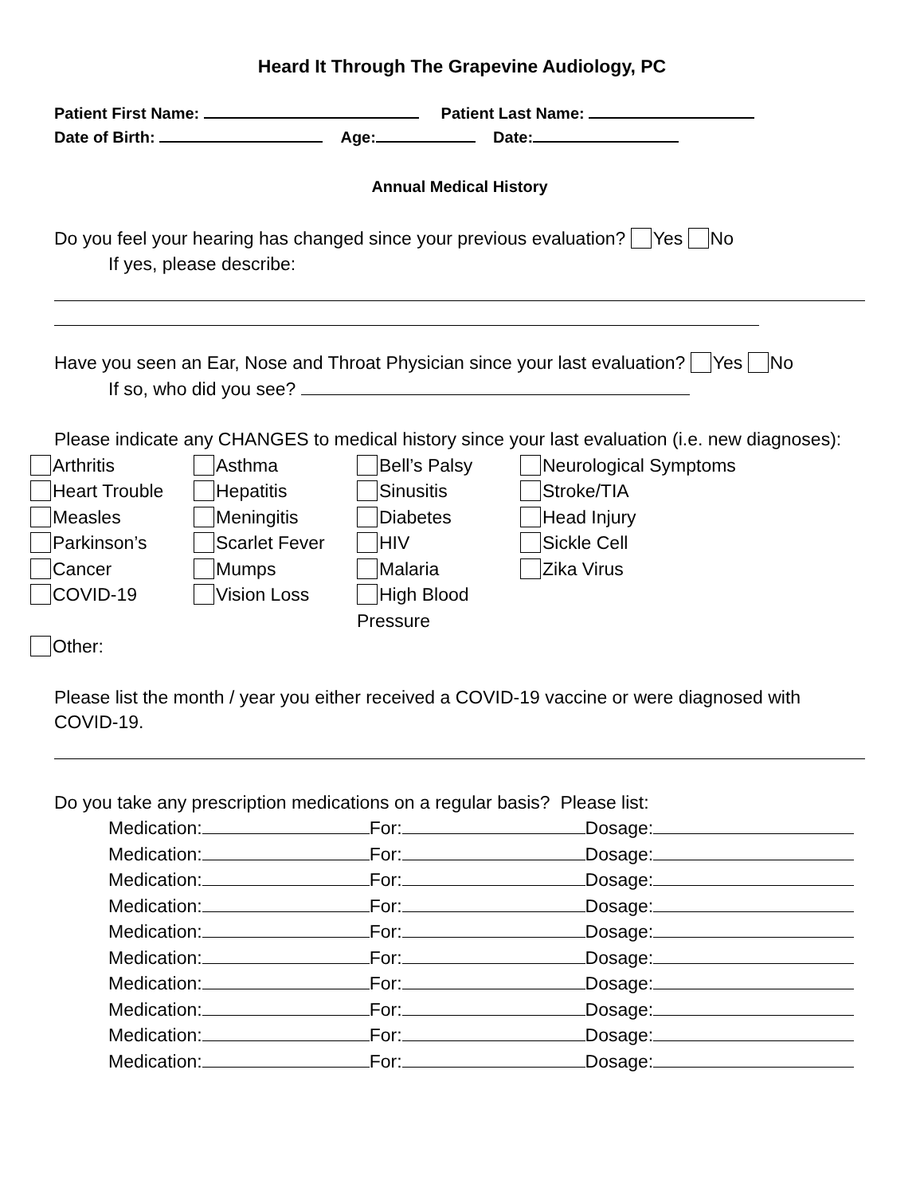Heard It Through The Grapevine Audiology, PC
Patient First Name: Patient Last Name:
Date of Birth: Age: Date:
Annual Medical History
Do you feel your hearing has changed since your previous evaluation? Yes No
If yes, please describe:
Have you seen an Ear, Nose and Throat Physician since your last evaluation? Yes No
If so, who did you see?
Please indicate any CHANGES to medical history since your last evaluation (i.e. new diagnoses):
Arthritis
Asthma
Bell’s Palsy
Neurological Symptoms
Heart Trouble
Hepatitis
Sinusitis
Stroke/TIA
Measles
Meningitis
Diabetes
Head Injury
Parkinson’s
Scarlet Fever
HIV
Sickle Cell
Cancer
Mumps
Malaria
Zika Virus
COVID-19
Vision Loss
High Blood Pressure
Other:
Please list the month / year you either received a COVID-19 vaccine or were diagnosed with COVID-19.
Do you take any prescription medications on a regular basis? Please list:
Medication: For: Dosage:
Medication: For: Dosage:
Medication: For: Dosage:
Medication: For: Dosage:
Medication: For: Dosage:
Medication: For: Dosage:
Medication: For: Dosage:
Medication: For: Dosage:
Medication: For: Dosage:
Medication: For: Dosage: